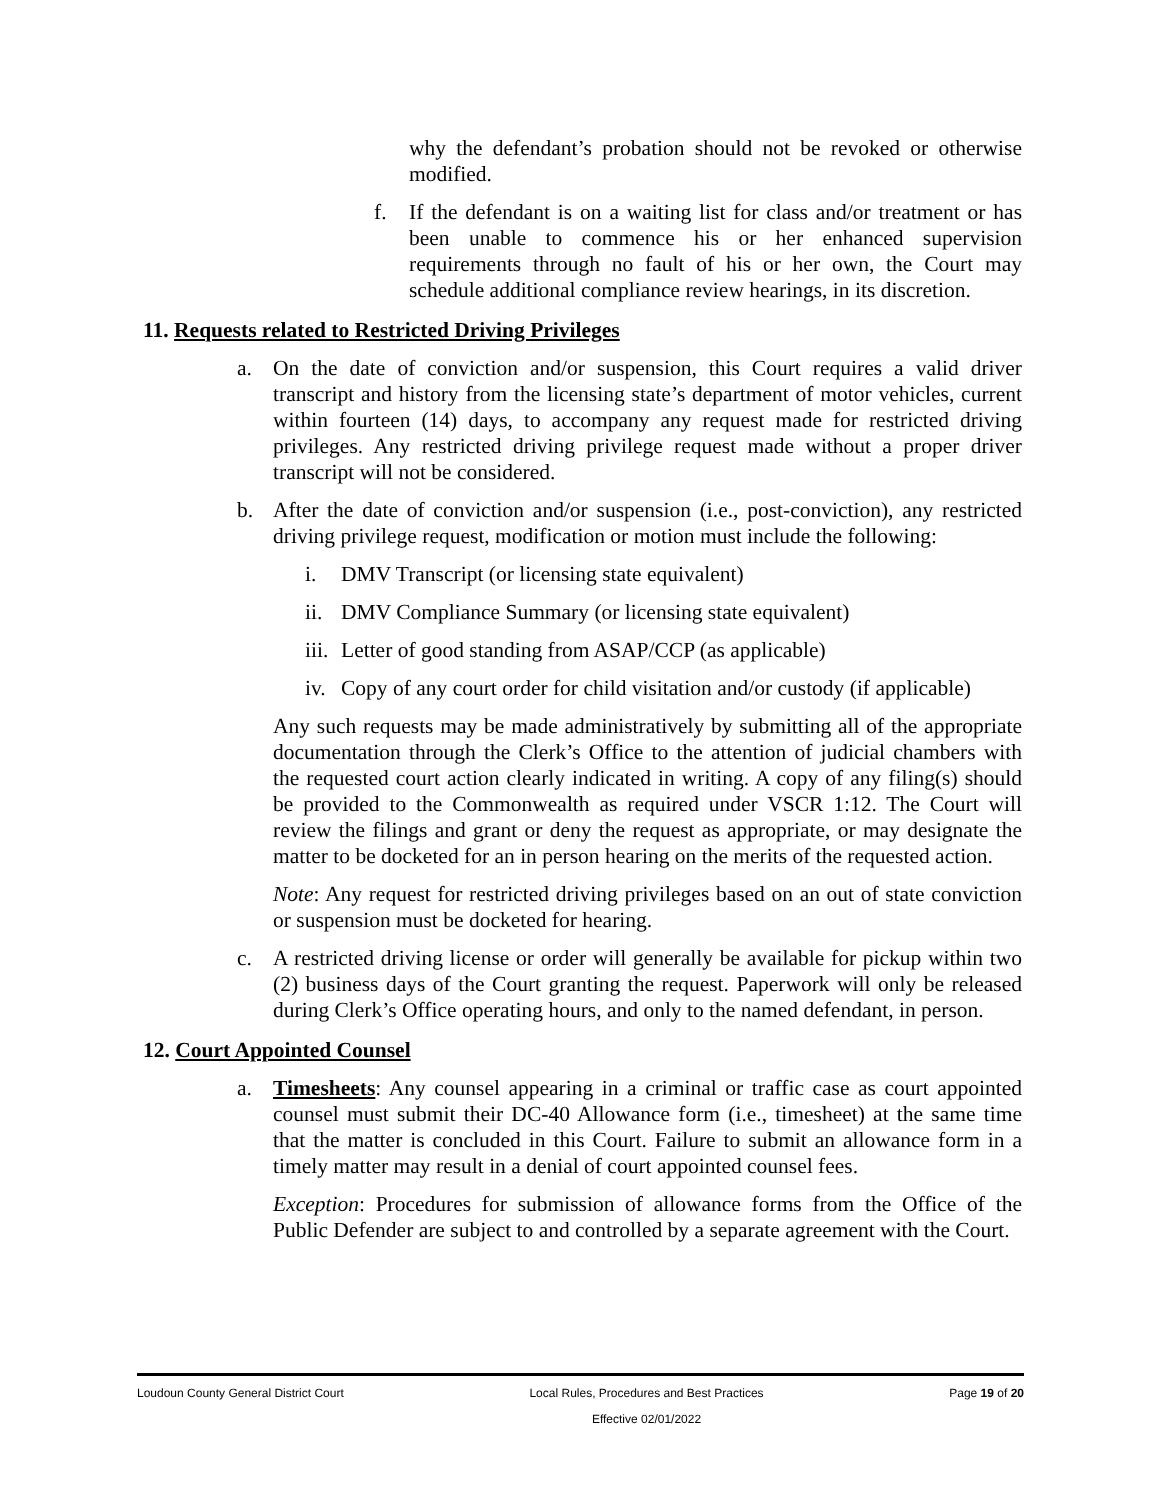why the defendant’s probation should not be revoked or otherwise modified.
f. If the defendant is on a waiting list for class and/or treatment or has been unable to commence his or her enhanced supervision requirements through no fault of his or her own, the Court may schedule additional compliance review hearings, in its discretion.
11. Requests related to Restricted Driving Privileges
a. On the date of conviction and/or suspension, this Court requires a valid driver transcript and history from the licensing state’s department of motor vehicles, current within fourteen (14) days, to accompany any request made for restricted driving privileges. Any restricted driving privilege request made without a proper driver transcript will not be considered.
b. After the date of conviction and/or suspension (i.e., post-conviction), any restricted driving privilege request, modification or motion must include the following:
i. DMV Transcript (or licensing state equivalent)
ii.
DMV Compliance Summary (or licensing state equivalent)
iii.
Letter of good standing from ASAP/CCP (as applicable)
iv.
Copy of any court order for child visitation and/or custody (if applicable)
Any such requests may be made administratively by submitting all of the appropriate documentation through the Clerk’s Office to the attention of judicial chambers with the requested court action clearly indicated in writing. A copy of any filing(s) should be provided to the Commonwealth as required under VSCR 1:12. The Court will review the filings and grant or deny the request as appropriate, or may designate the matter to be docketed for an in person hearing on the merits of the requested action.
Note: Any request for restricted driving privileges based on an out of state conviction or suspension must be docketed for hearing.
c. A restricted driving license or order will generally be available for pickup within two (2) business days of the Court granting the request. Paperwork will only be released during Clerk’s Office operating hours, and only to the named defendant, in person.
12. Court Appointed Counsel
a. Timesheets: Any counsel appearing in a criminal or traffic case as court appointed counsel must submit their DC-40 Allowance form (i.e., timesheet) at the same time that the matter is concluded in this Court. Failure to submit an allowance form in a timely matter may result in a denial of court appointed counsel fees.
Exception: Procedures for submission of allowance forms from the Office of the Public Defender are subject to and controlled by a separate agreement with the Court.
Loudoun County General District Court Local Rules, Procedures and Best Practices
Effective 02/01/2022 Page 19 of 20